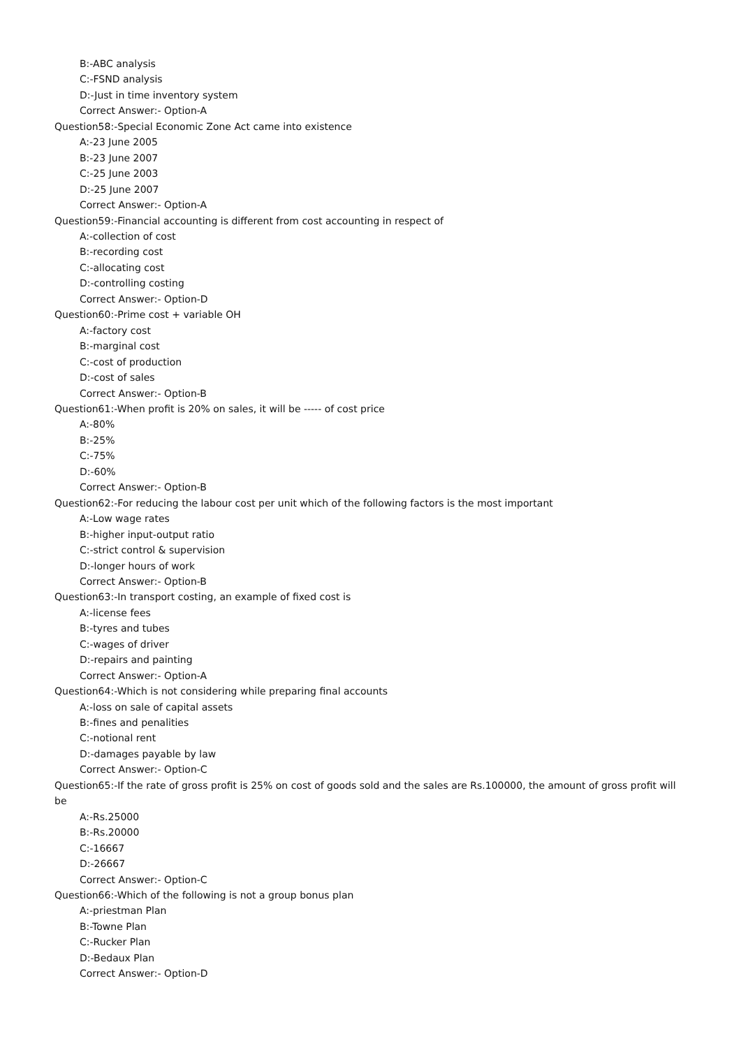B:-ABC analysis
C:-FSND analysis
D:-Just in time inventory system
Correct Answer:- Option-A
Question58:-Special Economic Zone Act came into existence
A:-23 June 2005
B:-23 June 2007
C:-25 June 2003
D:-25 June 2007
Correct Answer:- Option-A
Question59:-Financial accounting is different from cost accounting in respect of
A:-collection of cost
B:-recording cost
C:-allocating cost
D:-controlling costing
Correct Answer:- Option-D
Question60:-Prime cost + variable OH
A:-factory cost
B:-marginal cost
C:-cost of production
D:-cost of sales
Correct Answer:- Option-B
Question61:-When profit is 20% on sales, it will be ----- of cost price
A:-80%
B:-25%
C:-75%
D:-60%
Correct Answer:- Option-B
Question62:-For reducing the labour cost per unit which of the following factors is the most important
A:-Low wage rates
B:-higher input-output ratio
C:-strict control & supervision
D:-longer hours of work
Correct Answer:- Option-B
Question63:-In transport costing, an example of fixed cost is
A:-license fees
B:-tyres and tubes
C:-wages of driver
D:-repairs and painting
Correct Answer:- Option-A
Question64:-Which is not considering while preparing final accounts
A:-loss on sale of capital assets
B:-fines and penalities
C:-notional rent
D:-damages payable by law
Correct Answer:- Option-C
Question65:-If the rate of gross profit is 25% on cost of goods sold and the sales are Rs.100000, the amount of gross profit will be
A:-Rs.25000
B:-Rs.20000
C:-16667
D:-26667
Correct Answer:- Option-C
Question66:-Which of the following is not a group bonus plan
A:-priestman Plan
B:-Towne Plan
C:-Rucker Plan
D:-Bedaux Plan
Correct Answer:- Option-D